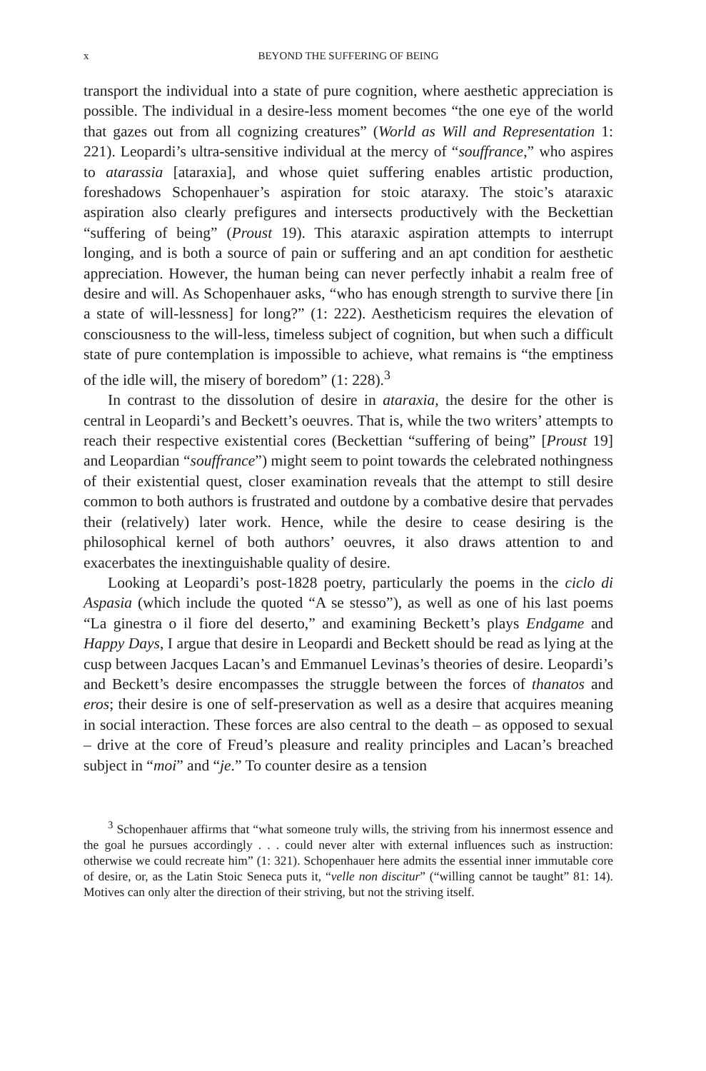x BEYOND THE SUFFERING OF BEING
transport the individual into a state of pure cognition, where aesthetic appreciation is possible. The individual in a desire-less moment becomes “the one eye of the world that gazes out from all cognizing creatures” (World as Will and Representation 1: 221). Leopardi’s ultra-sensitive individual at the mercy of “souffrance,” who aspires to atarassia [ataraxia], and whose quiet suffering enables artistic production, foreshadows Schopenhauer’s aspiration for stoic ataraxy. The stoic’s ataraxic aspiration also clearly prefigures and intersects productively with the Beckettian “suffering of being” (Proust 19). This ataraxic aspiration attempts to interrupt longing, and is both a source of pain or suffering and an apt condition for aesthetic appreciation. However, the human being can never perfectly inhabit a realm free of desire and will. As Schopenhauer asks, “who has enough strength to survive there [in a state of will-lessness] for long?” (1: 222). Aestheticism requires the elevation of consciousness to the will-less, timeless subject of cognition, but when such a difficult state of pure contemplation is impossible to achieve, what remains is “the emptiness of the idle will, the misery of boredom” (1: 228).<sup>3</sup>
In contrast to the dissolution of desire in ataraxia, the desire for the other is central in Leopardi’s and Beckett’s oeuvres. That is, while the two writers’ attempts to reach their respective existential cores (Beckettian “suffering of being” [Proust 19] and Leopardian “souffrance”) might seem to point towards the celebrated nothingness of their existential quest, closer examination reveals that the attempt to still desire common to both authors is frustrated and outdone by a combative desire that pervades their (relatively) later work. Hence, while the desire to cease desiring is the philosophical kernel of both authors’ oeuvres, it also draws attention to and exacerbates the inextinguishable quality of desire.
Looking at Leopardi’s post-1828 poetry, particularly the poems in the ciclo di Aspasia (which include the quoted “A se stesso”), as well as one of his last poems “La ginestra o il fiore del deserto,” and examining Beckett’s plays Endgame and Happy Days, I argue that desire in Leopardi and Beckett should be read as lying at the cusp between Jacques Lacan’s and Emmanuel Levinas’s theories of desire. Leopardi’s and Beckett’s desire encompasses the struggle between the forces of thanatos and eros; their desire is one of self-preservation as well as a desire that acquires meaning in social interaction. These forces are also central to the death – as opposed to sexual – drive at the core of Freud’s pleasure and reality principles and Lacan’s breached subject in “moi” and “je.” To counter desire as a tension
<sup>3</sup> Schopenhauer affirms that “what someone truly wills, the striving from his innermost essence and the goal he pursues accordingly . . . could never alter with external influences such as instruction: otherwise we could recreate him” (1: 321). Schopenhauer here admits the essential inner immutable core of desire, or, as the Latin Stoic Seneca puts it, “velle non discitur” (“willing cannot be taught” 81: 14). Motives can only alter the direction of their striving, but not the striving itself.